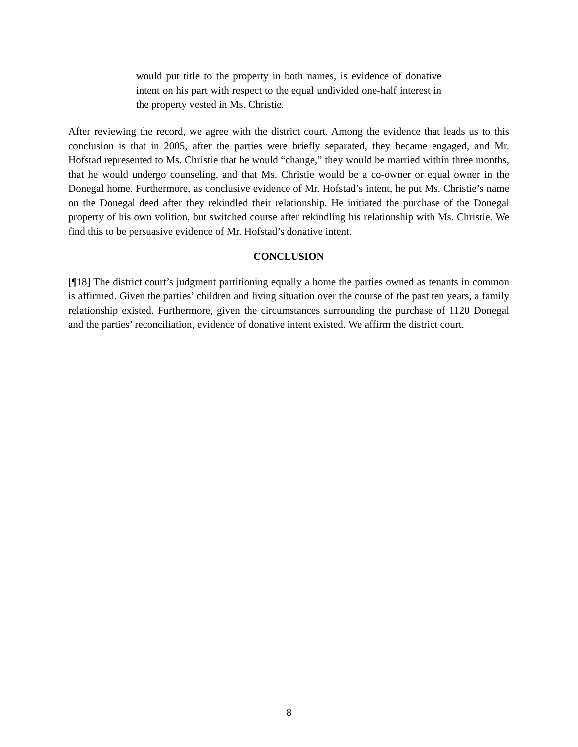would put title to the property in both names, is evidence of donative intent on his part with respect to the equal undivided one-half interest in the property vested in Ms. Christie.
After reviewing the record, we agree with the district court. Among the evidence that leads us to this conclusion is that in 2005, after the parties were briefly separated, they became engaged, and Mr. Hofstad represented to Ms. Christie that he would “change,” they would be married within three months, that he would undergo counseling, and that Ms. Christie would be a co-owner or equal owner in the Donegal home. Furthermore, as conclusive evidence of Mr. Hofstad’s intent, he put Ms. Christie’s name on the Donegal deed after they rekindled their relationship. He initiated the purchase of the Donegal property of his own volition, but switched course after rekindling his relationship with Ms. Christie. We find this to be persuasive evidence of Mr. Hofstad’s donative intent.
CONCLUSION
[¶18] The district court’s judgment partitioning equally a home the parties owned as tenants in common is affirmed. Given the parties’ children and living situation over the course of the past ten years, a family relationship existed. Furthermore, given the circumstances surrounding the purchase of 1120 Donegal and the parties’ reconciliation, evidence of donative intent existed. We affirm the district court.
8